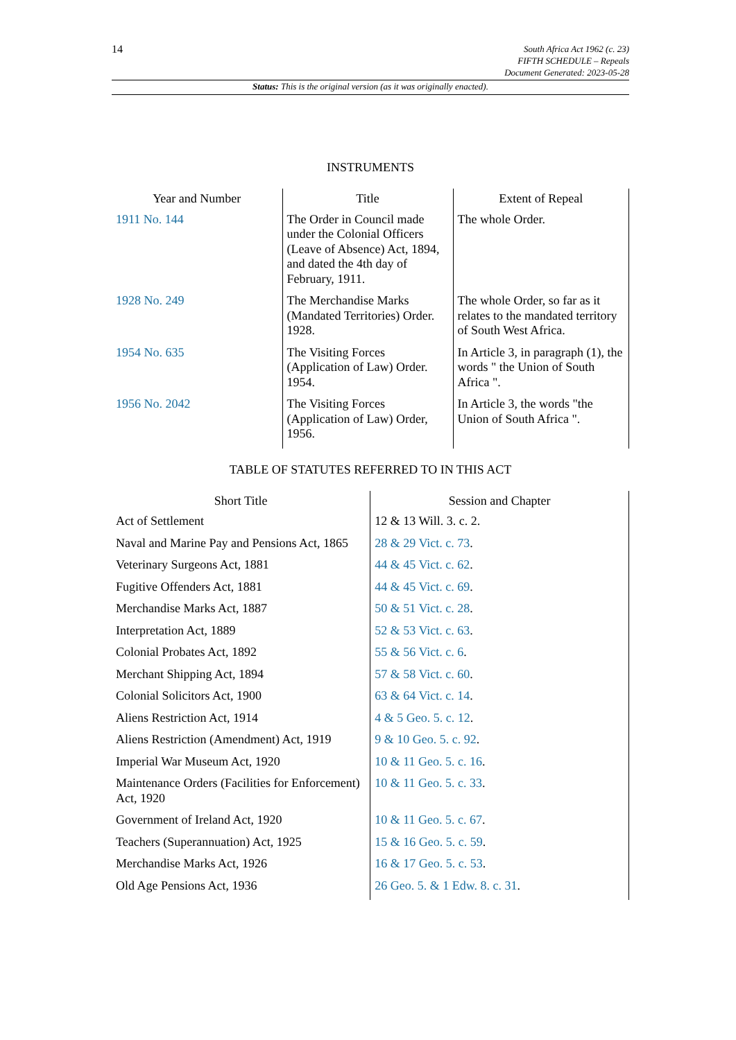14
South Africa Act 1962 (c. 23)
FIFTH SCHEDULE – Repeals
Document Generated: 2023-05-28
Status: This is the original version (as it was originally enacted).
INSTRUMENTS
| Year and Number | Title | Extent of Repeal |
| --- | --- | --- |
| 1911 No. 144 | The Order in Council made under the Colonial Officers (Leave of Absence) Act, 1894, and dated the 4th day of February, 1911. | The whole Order. |
| 1928 No. 249 | The Merchandise Marks (Mandated Territories) Order. 1928. | The whole Order, so far as it relates to the mandated territory of South West Africa. |
| 1954 No. 635 | The Visiting Forces (Application of Law) Order. 1954. | In Article 3, in paragraph (1), the words " the Union of South Africa ". |
| 1956 No. 2042 | The Visiting Forces (Application of Law) Order, 1956. | In Article 3, the words "the Union of South Africa ". |
TABLE OF STATUTES REFERRED TO IN THIS ACT
| Short Title | Session and Chapter |
| --- | --- |
| Act of Settlement | 12 & 13 Will. 3. c. 2. |
| Naval and Marine Pay and Pensions Act, 1865 | 28 & 29 Vict. c. 73 . |
| Veterinary Surgeons Act, 1881 | 44 & 45 Vict. c. 62 . |
| Fugitive Offenders Act, 1881 | 44 & 45 Vict. c. 69 . |
| Merchandise Marks Act, 1887 | 50 & 51 Vict. c. 28 . |
| Interpretation Act, 1889 | 52 & 53 Vict. c. 63 . |
| Colonial Probates Act, 1892 | 55 & 56 Vict. c. 6 . |
| Merchant Shipping Act, 1894 | 57 & 58 Vict. c. 60 . |
| Colonial Solicitors Act, 1900 | 63 & 64 Vict. c. 14 . |
| Aliens Restriction Act, 1914 | 4 & 5 Geo. 5. c. 12 . |
| Aliens Restriction (Amendment) Act, 1919 | 9 & 10 Geo. 5. c. 92 . |
| Imperial War Museum Act, 1920 | 10 & 11 Geo. 5. c. 16 . |
| Maintenance Orders (Facilities for Enforcement) Act, 1920 | 10 & 11 Geo. 5. c. 33 . |
| Government of Ireland Act, 1920 | 10 & 11 Geo. 5. c. 67 . |
| Teachers (Superannuation) Act, 1925 | 15 & 16 Geo. 5. c. 59 . |
| Merchandise Marks Act, 1926 | 16 & 17 Geo. 5. c. 53 . |
| Old Age Pensions Act, 1936 | 26 Geo. 5. & 1 Edw. 8. c. 31 . |